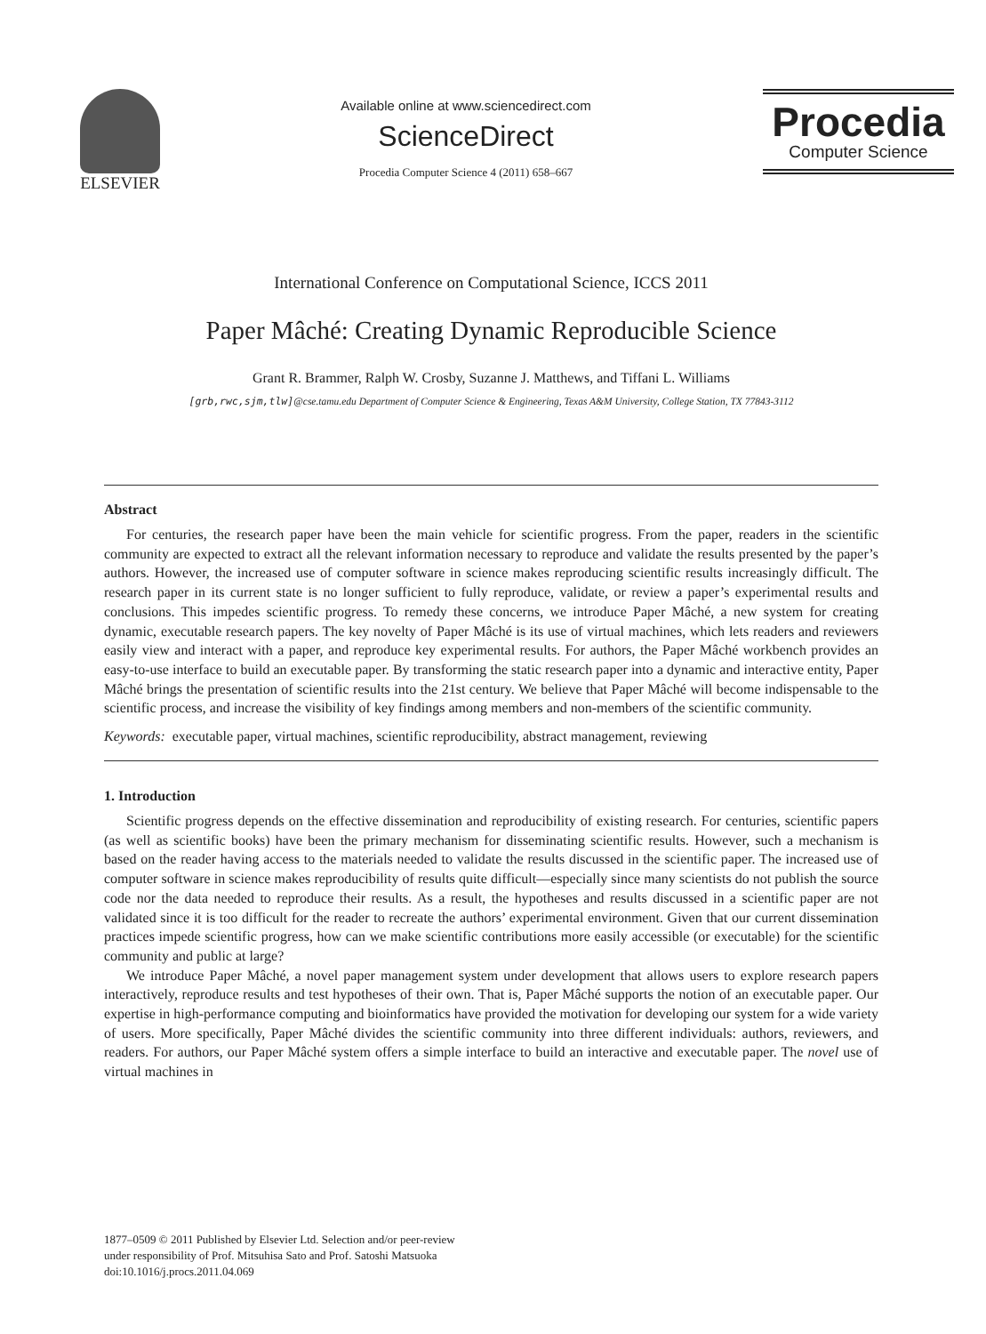ELSEVIER
Available online at www.sciencedirect.com
ScienceDirect
Procedia Computer Science 4 (2011) 658–667
Procedia
Computer Science
International Conference on Computational Science, ICCS 2011
Paper Mâché: Creating Dynamic Reproducible Science
Grant R. Brammer, Ralph W. Crosby, Suzanne J. Matthews, and Tiffani L. Williams
[grb,rwc,sjm,tlw]@cse.tamu.edu Department of Computer Science & Engineering, Texas A&M University, College Station, TX 77843-3112
Abstract
For centuries, the research paper have been the main vehicle for scientific progress. From the paper, readers in the scientific community are expected to extract all the relevant information necessary to reproduce and validate the results presented by the paper’s authors. However, the increased use of computer software in science makes reproducing scientific results increasingly difficult. The research paper in its current state is no longer sufficient to fully reproduce, validate, or review a paper’s experimental results and conclusions. This impedes scientific progress. To remedy these concerns, we introduce Paper Mâché, a new system for creating dynamic, executable research papers. The key novelty of Paper Mâché is its use of virtual machines, which lets readers and reviewers easily view and interact with a paper, and reproduce key experimental results. For authors, the Paper Mâché workbench provides an easy-to-use interface to build an executable paper. By transforming the static research paper into a dynamic and interactive entity, Paper Mâché brings the presentation of scientific results into the 21st century. We believe that Paper Mâché will become indispensable to the scientific process, and increase the visibility of key findings among members and non-members of the scientific community.
Keywords: executable paper, virtual machines, scientific reproducibility, abstract management, reviewing
1. Introduction
Scientific progress depends on the effective dissemination and reproducibility of existing research. For centuries, scientific papers (as well as scientific books) have been the primary mechanism for disseminating scientific results. However, such a mechanism is based on the reader having access to the materials needed to validate the results discussed in the scientific paper. The increased use of computer software in science makes reproducibility of results quite difficult—especially since many scientists do not publish the source code nor the data needed to reproduce their results. As a result, the hypotheses and results discussed in a scientific paper are not validated since it is too difficult for the reader to recreate the authors’ experimental environment. Given that our current dissemination practices impede scientific progress, how can we make scientific contributions more easily accessible (or executable) for the scientific community and public at large?
We introduce Paper Mâché, a novel paper management system under development that allows users to explore research papers interactively, reproduce results and test hypotheses of their own. That is, Paper Mâché supports the notion of an executable paper. Our expertise in high-performance computing and bioinformatics have provided the motivation for developing our system for a wide variety of users. More specifically, Paper Mâché divides the scientific community into three different individuals: authors, reviewers, and readers. For authors, our Paper Mâché system offers a simple interface to build an interactive and executable paper. The novel use of virtual machines in
1877–0509 © 2011 Published by Elsevier Ltd. Selection and/or peer-review
under responsibility of Prof. Mitsuhisa Sato and Prof. Satoshi Matsuoka
doi:10.1016/j.procs.2011.04.069